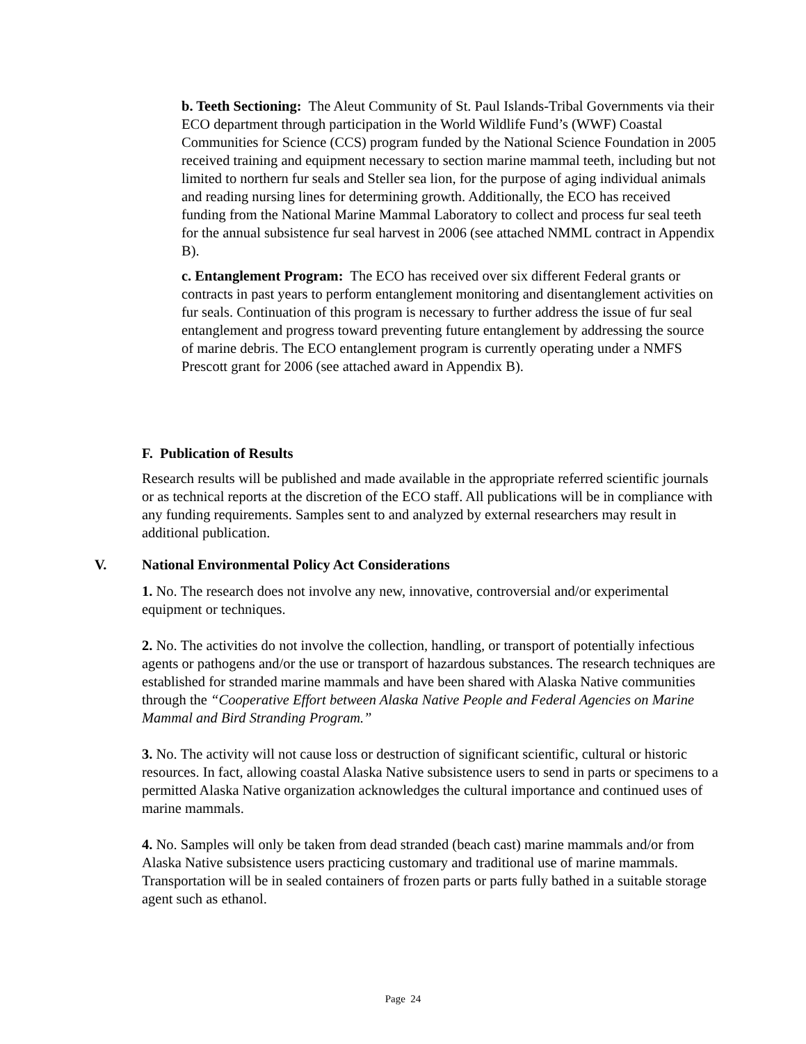b. Teeth Sectioning: The Aleut Community of St. Paul Islands-Tribal Governments via their ECO department through participation in the World Wildlife Fund’s (WWF) Coastal Communities for Science (CCS) program funded by the National Science Foundation in 2005 received training and equipment necessary to section marine mammal teeth, including but not limited to northern fur seals and Steller sea lion, for the purpose of aging individual animals and reading nursing lines for determining growth. Additionally, the ECO has received funding from the National Marine Mammal Laboratory to collect and process fur seal teeth for the annual subsistence fur seal harvest in 2006 (see attached NMML contract in Appendix B).
c. Entanglement Program: The ECO has received over six different Federal grants or contracts in past years to perform entanglement monitoring and disentanglement activities on fur seals. Continuation of this program is necessary to further address the issue of fur seal entanglement and progress toward preventing future entanglement by addressing the source of marine debris. The ECO entanglement program is currently operating under a NMFS Prescott grant for 2006 (see attached award in Appendix B).
F. Publication of Results
Research results will be published and made available in the appropriate referred scientific journals or as technical reports at the discretion of the ECO staff. All publications will be in compliance with any funding requirements. Samples sent to and analyzed by external researchers may result in additional publication.
V. National Environmental Policy Act Considerations
1. No. The research does not involve any new, innovative, controversial and/or experimental equipment or techniques.
2. No. The activities do not involve the collection, handling, or transport of potentially infectious agents or pathogens and/or the use or transport of hazardous substances. The research techniques are established for stranded marine mammals and have been shared with Alaska Native communities through the “Cooperative Effort between Alaska Native People and Federal Agencies on Marine Mammal and Bird Stranding Program.”
3. No. The activity will not cause loss or destruction of significant scientific, cultural or historic resources. In fact, allowing coastal Alaska Native subsistence users to send in parts or specimens to a permitted Alaska Native organization acknowledges the cultural importance and continued uses of marine mammals.
4. No. Samples will only be taken from dead stranded (beach cast) marine mammals and/or from Alaska Native subsistence users practicing customary and traditional use of marine mammals. Transportation will be in sealed containers of frozen parts or parts fully bathed in a suitable storage agent such as ethanol.
Page 24